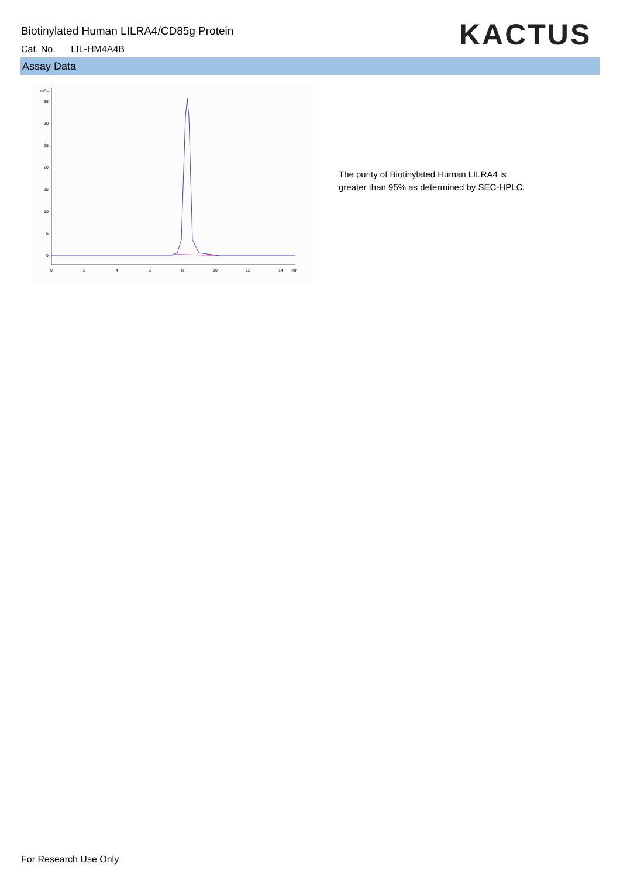Biotinylated Human LILRA4/CD85g Protein
Cat. No. LIL-HM4A4B KACTUS
Assay Data
mAU
35
30
25
20
15
10
5
0
0
2
4
6
8
10
12
14
min
The purity of Biotinylated Human LILRA4 is
greater than 95% as determined by SEC-HPLC.
For Research Use Only